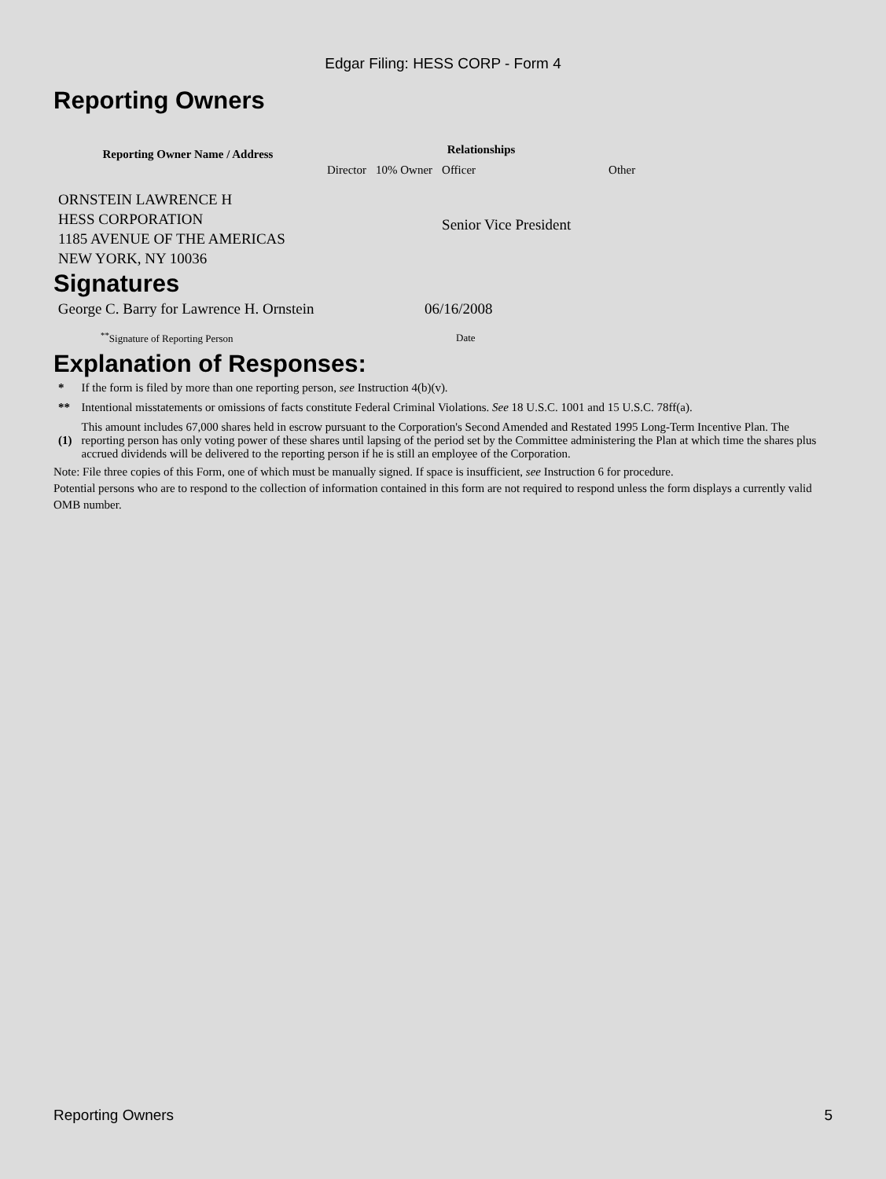Edgar Filing: HESS CORP - Form 4
Reporting Owners
| Reporting Owner Name / Address | Relationships | | | |
| --- | --- | --- | --- | --- |
| | Director | 10% Owner | Officer | Other |
| ORNSTEIN LAWRENCE H HESS CORPORATION 1185 AVENUE OF THE AMERICAS NEW YORK, NY 10036 | | | Senior Vice President | |
Signatures
| George C. Barry for Lawrence H. Ornstein | 06/16/2008 |
| <sup>**</sup> Signature of Reporting Person | Date |
Explanation of Responses:
| * | If the form is filed by more than one reporting person, see Instruction 4(b)(v). |
| ** | Intentional misstatements or omissions of facts constitute Federal Criminal Violations. See 18 U.S.C. 1001 and 15 U.S.C. 78ff(a). |
| (1) | This amount includes 67,000 shares held in escrow pursuant to the Corporation's Second Amended and Restated 1995 Long-Term Incentive Plan. The reporting person has only voting power of these shares until lapsing of the period set by the Committee administering the Plan at which time the shares plus accrued dividends will be delivered to the reporting person if he is still an employee of the Corporation. |
Note: File three copies of this Form, one of which must be manually signed. If space is insufficient, see Instruction 6 for procedure.
Potential persons who are to respond to the collection of information contained in this form are not required to respond unless the form displays a currently valid OMB number.
Reporting Owners 5